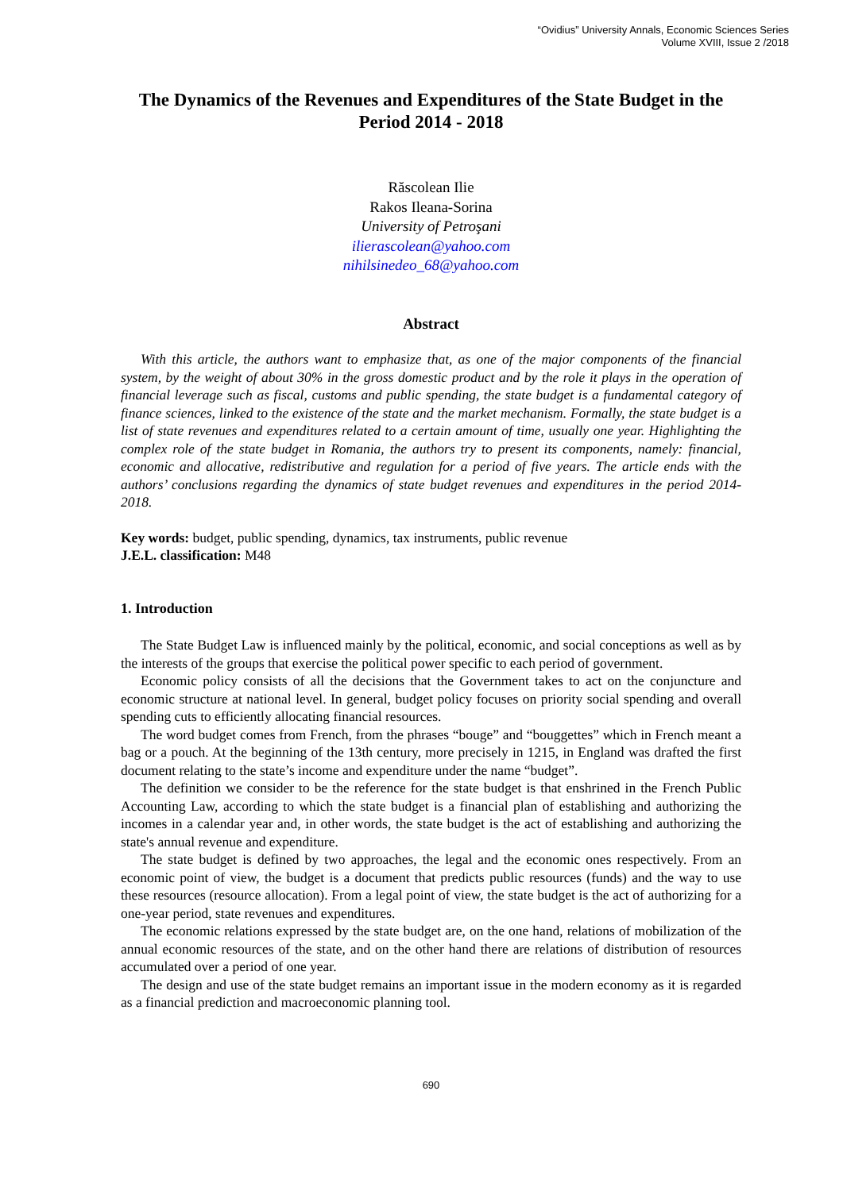“Ovidius” University Annals, Economic Sciences Series
Volume XVIII, Issue 2 /2018
The Dynamics of the Revenues and Expenditures of the State Budget in the Period 2014 - 2018
Răscolean Ilie
Rakos Ileana-Sorina
University of Petroşani
ilierascolean@yahoo.com
nihilsinedeo_68@yahoo.com
Abstract
With this article, the authors want to emphasize that, as one of the major components of the financial system, by the weight of about 30% in the gross domestic product and by the role it plays in the operation of financial leverage such as fiscal, customs and public spending, the state budget is a fundamental category of finance sciences, linked to the existence of the state and the market mechanism. Formally, the state budget is a list of state revenues and expenditures related to a certain amount of time, usually one year. Highlighting the complex role of the state budget in Romania, the authors try to present its components, namely: financial, economic and allocative, redistributive and regulation for a period of five years. The article ends with the authors’ conclusions regarding the dynamics of state budget revenues and expenditures in the period 2014-2018.
Key words: budget, public spending, dynamics, tax instruments, public revenue
J.E.L. classification: M48
1. Introduction
The State Budget Law is influenced mainly by the political, economic, and social conceptions as well as by the interests of the groups that exercise the political power specific to each period of government.
Economic policy consists of all the decisions that the Government takes to act on the conjuncture and economic structure at national level. In general, budget policy focuses on priority social spending and overall spending cuts to efficiently allocating financial resources.
The word budget comes from French, from the phrases “bouge” and “bouggettes” which in French meant a bag or a pouch. At the beginning of the 13th century, more precisely in 1215, in England was drafted the first document relating to the state’s income and expenditure under the name “budget”.
The definition we consider to be the reference for the state budget is that enshrined in the French Public Accounting Law, according to which the state budget is a financial plan of establishing and authorizing the incomes in a calendar year and, in other words, the state budget is the act of establishing and authorizing the state's annual revenue and expenditure.
The state budget is defined by two approaches, the legal and the economic ones respectively. From an economic point of view, the budget is a document that predicts public resources (funds) and the way to use these resources (resource allocation). From a legal point of view, the state budget is the act of authorizing for a one-year period, state revenues and expenditures.
The economic relations expressed by the state budget are, on the one hand, relations of mobilization of the annual economic resources of the state, and on the other hand there are relations of distribution of resources accumulated over a period of one year.
The design and use of the state budget remains an important issue in the modern economy as it is regarded as a financial prediction and macroeconomic planning tool.
690